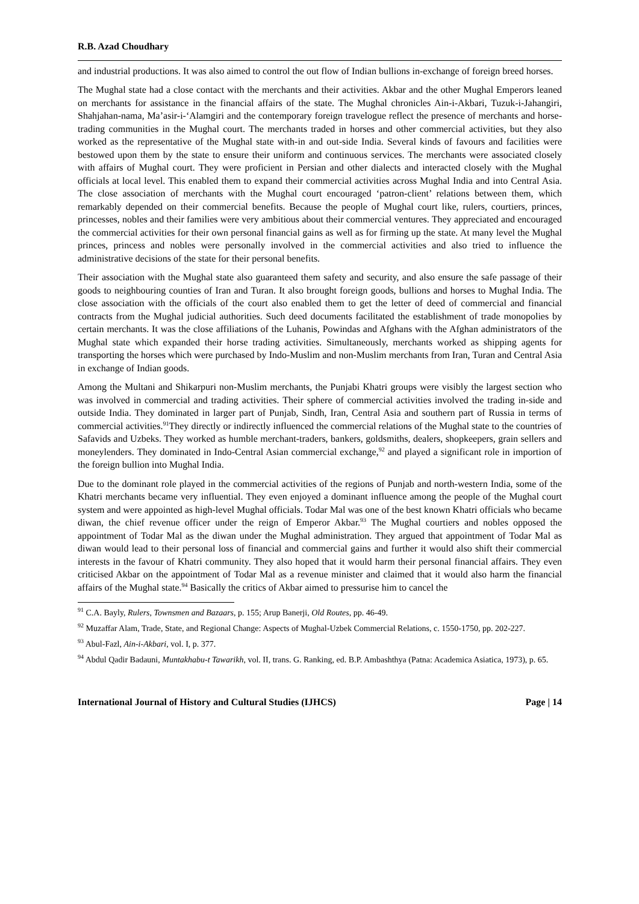R.B. Azad Choudhary
and industrial productions. It was also aimed to control the out flow of Indian bullions in-exchange of foreign breed horses.
The Mughal state had a close contact with the merchants and their activities. Akbar and the other Mughal Emperors leaned on merchants for assistance in the financial affairs of the state. The Mughal chronicles Ain-i-Akbari, Tuzuk-i-Jahangiri, Shahjahan-nama, Ma’asir-i-‘Alamgiri and the contemporary foreign travelogue reflect the presence of merchants and horse-trading communities in the Mughal court. The merchants traded in horses and other commercial activities, but they also worked as the representative of the Mughal state with-in and out-side India. Several kinds of favours and facilities were bestowed upon them by the state to ensure their uniform and continuous services. The merchants were associated closely with affairs of Mughal court. They were proficient in Persian and other dialects and interacted closely with the Mughal officials at local level. This enabled them to expand their commercial activities across Mughal India and into Central Asia. The close association of merchants with the Mughal court encouraged ‘patron-client’ relations between them, which remarkably depended on their commercial benefits. Because the people of Mughal court like, rulers, courtiers, princes, princesses, nobles and their families were very ambitious about their commercial ventures. They appreciated and encouraged the commercial activities for their own personal financial gains as well as for firming up the state. At many level the Mughal princes, princess and nobles were personally involved in the commercial activities and also tried to influence the administrative decisions of the state for their personal benefits.
Their association with the Mughal state also guaranteed them safety and security, and also ensure the safe passage of their goods to neighbouring counties of Iran and Turan. It also brought foreign goods, bullions and horses to Mughal India. The close association with the officials of the court also enabled them to get the letter of deed of commercial and financial contracts from the Mughal judicial authorities. Such deed documents facilitated the establishment of trade monopolies by certain merchants. It was the close affiliations of the Luhanis, Powindas and Afghans with the Afghan administrators of the Mughal state which expanded their horse trading activities. Simultaneously, merchants worked as shipping agents for transporting the horses which were purchased by Indo-Muslim and non-Muslim merchants from Iran, Turan and Central Asia in exchange of Indian goods.
Among the Multani and Shikarpuri non-Muslim merchants, the Punjabi Khatri groups were visibly the largest section who was involved in commercial and trading activities. Their sphere of commercial activities involved the trading in-side and outside India. They dominated in larger part of Punjab, Sindh, Iran, Central Asia and southern part of Russia in terms of commercial activities.<sup>91</sup>They directly or indirectly influenced the commercial relations of the Mughal state to the countries of Safavids and Uzbeks. They worked as humble merchant-traders, bankers, goldsmiths, dealers, shopkeepers, grain sellers and moneylenders. They dominated in Indo-Central Asian commercial exchange,<sup>92</sup> and played a significant role in importion of the foreign bullion into Mughal India.
Due to the dominant role played in the commercial activities of the regions of Punjab and north-western India, some of the Khatri merchants became very influential. They even enjoyed a dominant influence among the people of the Mughal court system and were appointed as high-level Mughal officials. Todar Mal was one of the best known Khatri officials who became diwan, the chief revenue officer under the reign of Emperor Akbar.<sup>93</sup> The Mughal courtiers and nobles opposed the appointment of Todar Mal as the diwan under the Mughal administration. They argued that appointment of Todar Mal as diwan would lead to their personal loss of financial and commercial gains and further it would also shift their commercial interests in the favour of Khatri community. They also hoped that it would harm their personal financial affairs. They even criticised Akbar on the appointment of Todar Mal as a revenue minister and claimed that it would also harm the financial affairs of the Mughal state.<sup>94</sup> Basically the critics of Akbar aimed to pressurise him to cancel the
<sup>91</sup> C.A. Bayly, Rulers, Townsmen and Bazaars, p. 155; Arup Banerji, Old Routes, pp. 46-49.
<sup>92</sup> Muzaffar Alam, Trade, State, and Regional Change: Aspects of Mughal-Uzbek Commercial Relations, c. 1550-1750, pp. 202-227.
<sup>93</sup> Abul-Fazl, Ain-i-Akbari, vol. I, p. 377.
<sup>94</sup> Abdul Qadir Badauni, Muntakhabu-t Tawarikh, vol. II, trans. G. Ranking, ed. B.P. Ambashthya (Patna: Academica Asiatica, 1973), p. 65.
International Journal of History and Cultural Studies (IJHCS) Page | 14